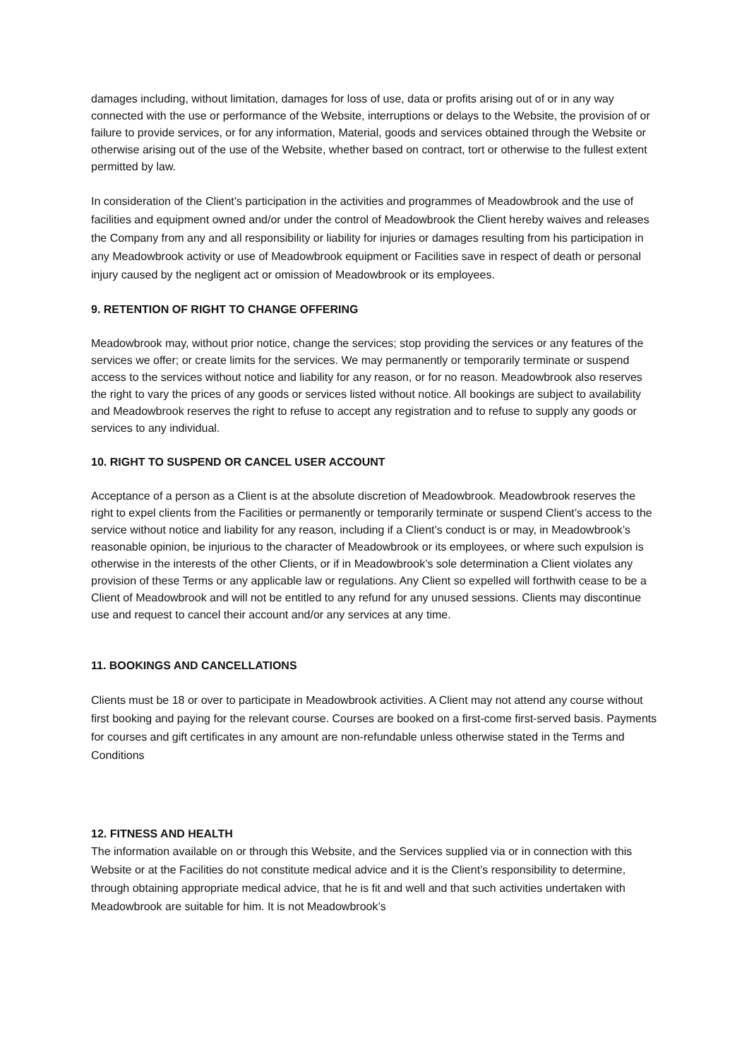damages including, without limitation, damages for loss of use, data or profits arising out of or in any way connected with the use or performance of the Website, interruptions or delays to the Website, the provision of or failure to provide services, or for any information, Material, goods and services obtained through the Website or otherwise arising out of the use of the Website, whether based on contract, tort or otherwise to the fullest extent permitted by law.
In consideration of the Client’s participation in the activities and programmes of Meadowbrook and the use of facilities and equipment owned and/or under the control of Meadowbrook the Client hereby waives and releases the Company from any and all responsibility or liability for injuries or damages resulting from his participation in any Meadowbrook activity or use of Meadowbrook equipment or Facilities save in respect of death or personal injury caused by the negligent act or omission of Meadowbrook or its employees.
9. RETENTION OF RIGHT TO CHANGE OFFERING
Meadowbrook may, without prior notice, change the services; stop providing the services or any features of the services we offer; or create limits for the services. We may permanently or temporarily terminate or suspend access to the services without notice and liability for any reason, or for no reason. Meadowbrook also reserves the right to vary the prices of any goods or services listed without notice. All bookings are subject to availability and Meadowbrook reserves the right to refuse to accept any registration and to refuse to supply any goods or services to any individual.
10. RIGHT TO SUSPEND OR CANCEL USER ACCOUNT
Acceptance of a person as a Client is at the absolute discretion of Meadowbrook. Meadowbrook reserves the right to expel clients from the Facilities or permanently or temporarily terminate or suspend Client’s access to the service without notice and liability for any reason, including if a Client’s conduct is or may, in Meadowbrook’s reasonable opinion, be injurious to the character of Meadowbrook or its employees, or where such expulsion is otherwise in the interests of the other Clients, or if in Meadowbrook’s sole determination a Client violates any provision of these Terms or any applicable law or regulations. Any Client so expelled will forthwith cease to be a Client of Meadowbrook and will not be entitled to any refund for any unused sessions. Clients may discontinue use and request to cancel their account and/or any services at any time.
11. BOOKINGS AND CANCELLATIONS
Clients must be 18 or over to participate in Meadowbrook activities. A Client may not attend any course without first booking and paying for the relevant course. Courses are booked on a first-come first-served basis. Payments for courses and gift certificates in any amount are non-refundable unless otherwise stated in the Terms and Conditions
12. FITNESS AND HEALTH
The information available on or through this Website, and the Services supplied via or in connection with this Website or at the Facilities do not constitute medical advice and it is the Client’s responsibility to determine, through obtaining appropriate medical advice, that he is fit and well and that such activities undertaken with Meadowbrook are suitable for him. It is not Meadowbrook’s